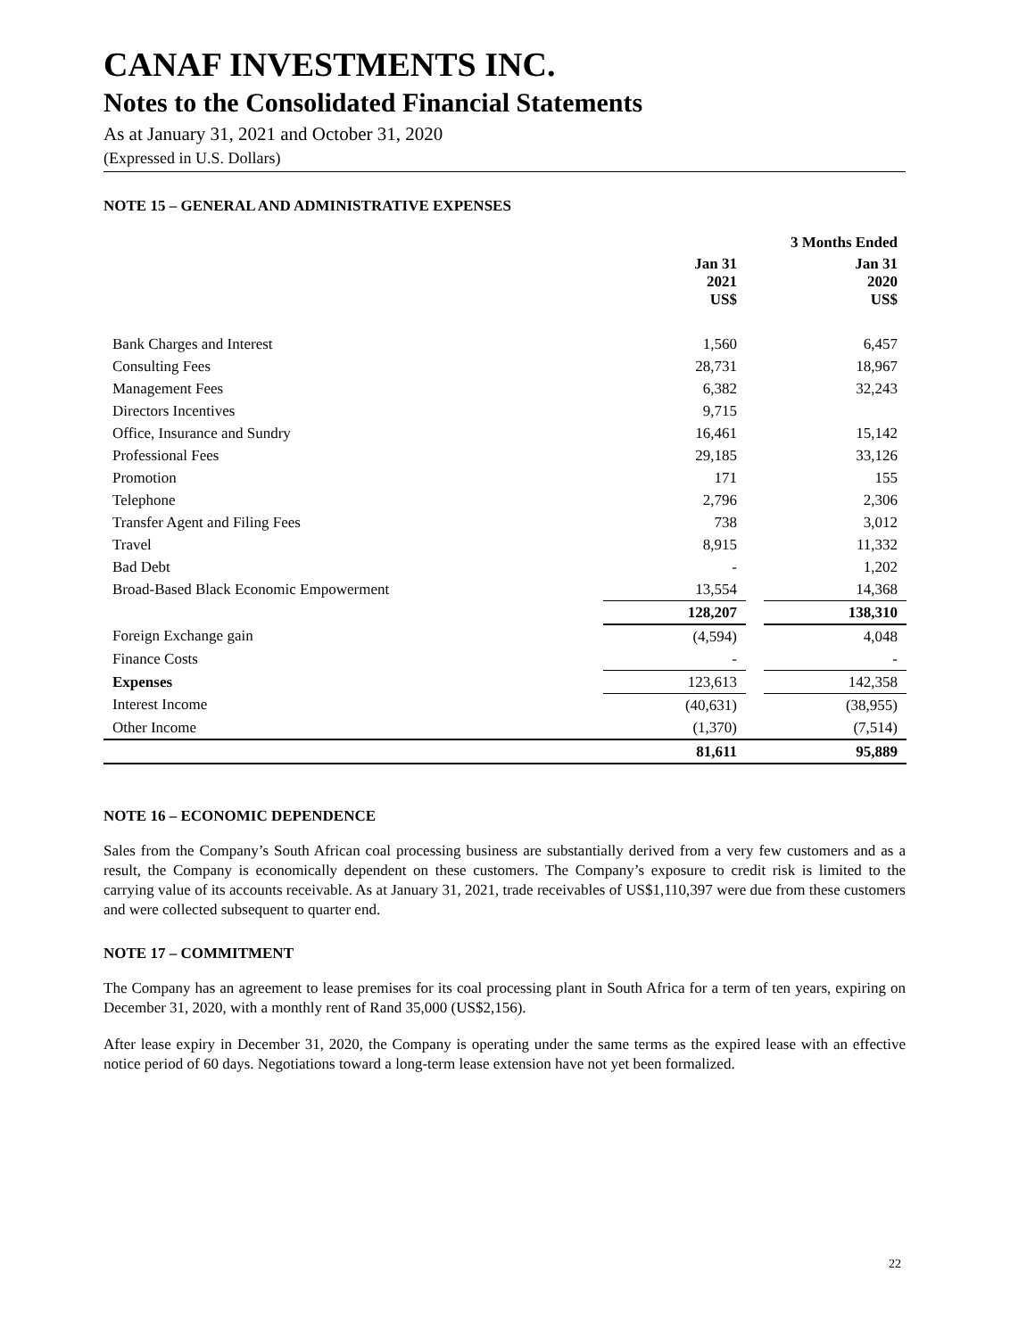CANAF INVESTMENTS INC.
Notes to the Consolidated Financial Statements
As at January 31, 2021 and October 31, 2020
(Expressed in U.S. Dollars)
NOTE 15 – GENERAL AND ADMINISTRATIVE EXPENSES
| | | | 3 Months Ended |
| --- | --- | --- | --- |
| | Jan 31 2021 US$ | | Jan 31 2020 US$ |
| Bank Charges and Interest | 1,560 | | 6,457 |
| Consulting Fees | 28,731 | | 18,967 |
| Management Fees | 6,382 | | 32,243 |
| Directors Incentives | 9,715 | | |
| Office, Insurance and Sundry | 16,461 | | 15,142 |
| Professional Fees | 29,185 | | 33,126 |
| Promotion | 171 | | 155 |
| Telephone | 2,796 | | 2,306 |
| Transfer Agent and Filing Fees | 738 | | 3,012 |
| Travel | 8,915 | | 11,332 |
| Bad Debt | - | | 1,202 |
| Broad-Based Black Economic Empowerment | 13,554 | | 14,368 |
| | 128,207 | | 138,310 |
| Foreign Exchange gain | (4,594) | | 4,048 |
| Finance Costs | - | | - |
| Expenses | 123,613 | | 142,358 |
| Interest Income | (40,631) | | (38,955) |
| Other Income | (1,370) | | (7,514) |
| | 81,611 | | 95,889 |
NOTE 16 – ECONOMIC DEPENDENCE
Sales from the Company’s South African coal processing business are substantially derived from a very few customers and as a result, the Company is economically dependent on these customers. The Company’s exposure to credit risk is limited to the carrying value of its accounts receivable. As at January 31, 2021, trade receivables of US$1,110,397 were due from these customers and were collected subsequent to quarter end.
NOTE 17 – COMMITMENT
The Company has an agreement to lease premises for its coal processing plant in South Africa for a term of ten years, expiring on December 31, 2020, with a monthly rent of Rand 35,000 (US$2,156).
After lease expiry in December 31, 2020, the Company is operating under the same terms as the expired lease with an effective notice period of 60 days. Negotiations toward a long-term lease extension have not yet been formalized.
22